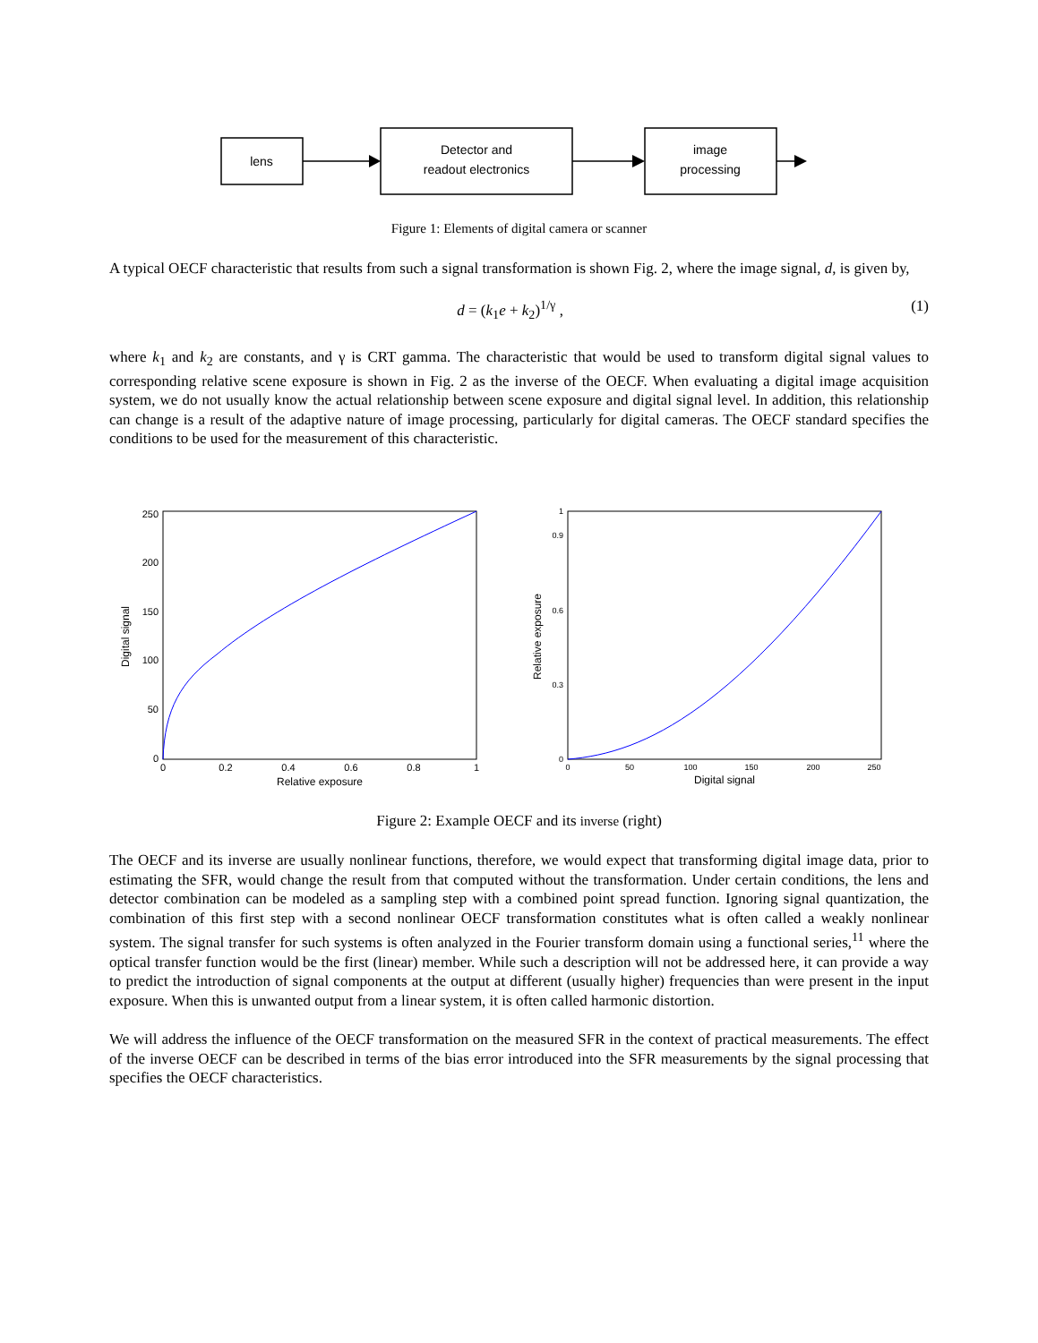lens
Detector and
readout electronics
image
processing
Figure 1: Elements of digital camera or scanner
A typical OECF characteristic that results from such a signal transformation is shown Fig. 2, where the image signal, d, is given by,
d = (k<sub>1</sub>e + k<sub>2</sub>)<sup>1/γ</sup> , (1)
where k<sub>1</sub> and k<sub>2</sub> are constants, and γ is CRT gamma. The characteristic that would be used to transform digital signal values to corresponding relative scene exposure is shown in Fig. 2 as the inverse of the OECF. When evaluating a digital image acquisition system, we do not usually know the actual relationship between scene exposure and digital signal level. In addition, this relationship can change is a result of the adaptive nature of image processing, particularly for digital cameras. The OECF standard specifies the conditions to be used for the measurement of this characteristic.
0
50
100
150
200
250
0
0.2
0.4
0.6
0.8
1
Relative exposure
Digital signal
0
0.3
0.6
0.9
1
0
50
100
150
200
250
Digital signal
Relative exposure
Figure 2: Example OECF and its inverse (right)
The OECF and its inverse are usually nonlinear functions, therefore, we would expect that transforming digital image data, prior to estimating the SFR, would change the result from that computed without the transformation. Under certain conditions, the lens and detector combination can be modeled as a sampling step with a combined point spread function. Ignoring signal quantization, the combination of this first step with a second nonlinear OECF transformation constitutes what is often called a weakly nonlinear system. The signal transfer for such systems is often analyzed in the Fourier transform domain using a functional series,<sup>11</sup> where the optical transfer function would be the first (linear) member. While such a description will not be addressed here, it can provide a way to predict the introduction of signal components at the output at different (usually higher) frequencies than were present in the input exposure. When this is unwanted output from a linear system, it is often called harmonic distortion.
We will address the influence of the OECF transformation on the measured SFR in the context of practical measurements. The effect of the inverse OECF can be described in terms of the bias error introduced into the SFR measurements by the signal processing that specifies the OECF characteristics.